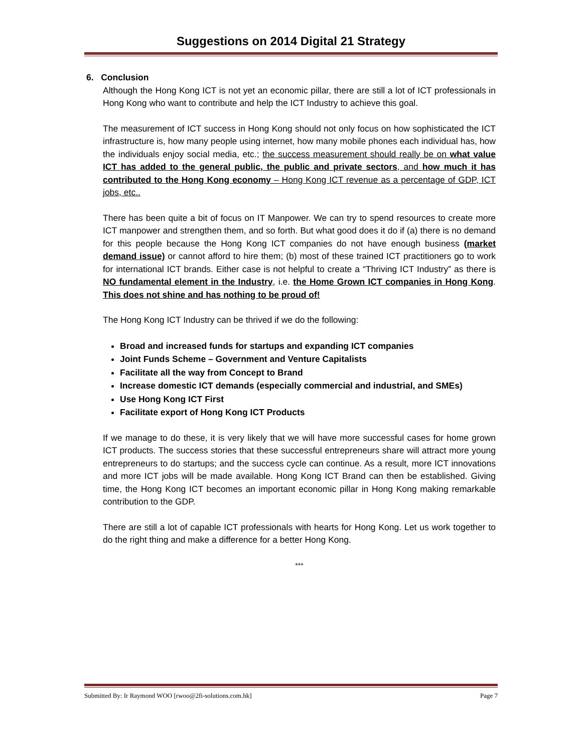Suggestions on 2014 Digital 21 Strategy
6. Conclusion
Although the Hong Kong ICT is not yet an economic pillar, there are still a lot of ICT professionals in Hong Kong who want to contribute and help the ICT Industry to achieve this goal.
The measurement of ICT success in Hong Kong should not only focus on how sophisticated the ICT infrastructure is, how many people using internet, how many mobile phones each individual has, how the individuals enjoy social media, etc.; the success measurement should really be on what value ICT has added to the general public, the public and private sectors, and how much it has contributed to the Hong Kong economy – Hong Kong ICT revenue as a percentage of GDP, ICT jobs, etc..
There has been quite a bit of focus on IT Manpower. We can try to spend resources to create more ICT manpower and strengthen them, and so forth. But what good does it do if (a) there is no demand for this people because the Hong Kong ICT companies do not have enough business (market demand issue) or cannot afford to hire them; (b) most of these trained ICT practitioners go to work for international ICT brands. Either case is not helpful to create a “Thriving ICT Industry” as there is NO fundamental element in the Industry, i.e. the Home Grown ICT companies in Hong Kong. This does not shine and has nothing to be proud of!
The Hong Kong ICT Industry can be thrived if we do the following:
Broad and increased funds for startups and expanding ICT companies
Joint Funds Scheme – Government and Venture Capitalists
Facilitate all the way from Concept to Brand
Increase domestic ICT demands (especially commercial and industrial, and SMEs)
Use Hong Kong ICT First
Facilitate export of Hong Kong ICT Products
If we manage to do these, it is very likely that we will have more successful cases for home grown ICT products. The success stories that these successful entrepreneurs share will attract more young entrepreneurs to do startups; and the success cycle can continue. As a result, more ICT innovations and more ICT jobs will be made available. Hong Kong ICT Brand can then be established. Giving time, the Hong Kong ICT becomes an important economic pillar in Hong Kong making remarkable contribution to the GDP.
There are still a lot of capable ICT professionals with hearts for Hong Kong. Let us work together to do the right thing and make a difference for a better Hong Kong.
***
Submitted By: Ir Raymond WOO [rwoo@2fi-solutions.com.hk] Page 7